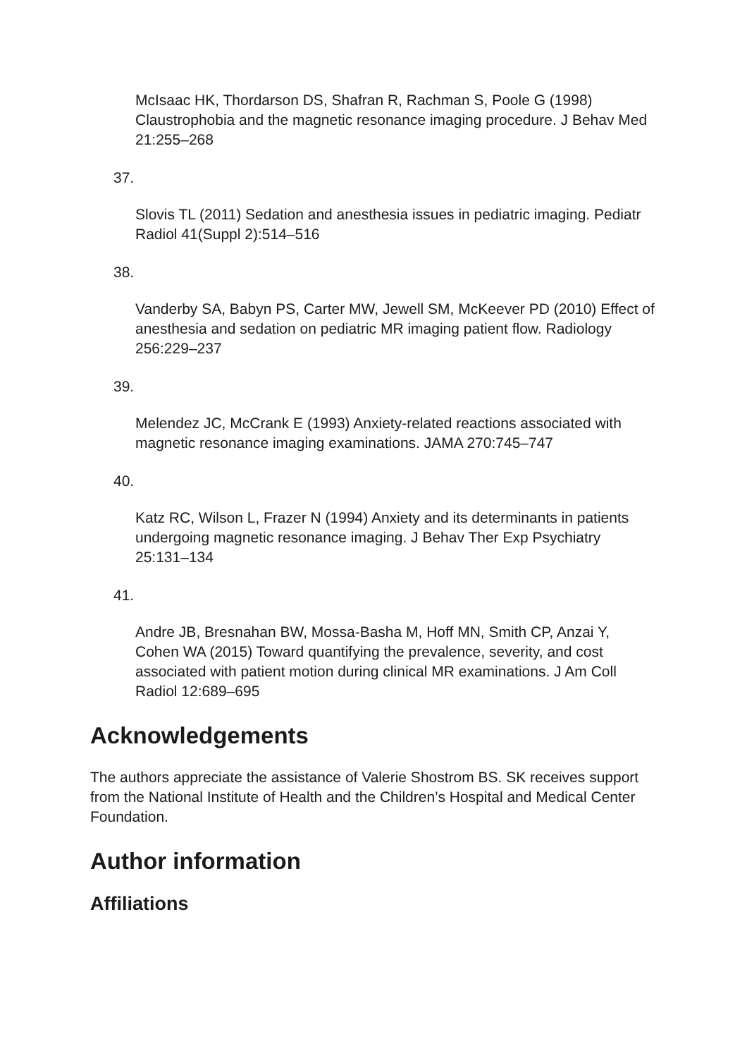McIsaac HK, Thordarson DS, Shafran R, Rachman S, Poole G (1998) Claustrophobia and the magnetic resonance imaging procedure. J Behav Med 21:255–268
37.
Slovis TL (2011) Sedation and anesthesia issues in pediatric imaging. Pediatr Radiol 41(Suppl 2):514–516
38.
Vanderby SA, Babyn PS, Carter MW, Jewell SM, McKeever PD (2010) Effect of anesthesia and sedation on pediatric MR imaging patient flow. Radiology 256:229–237
39.
Melendez JC, McCrank E (1993) Anxiety-related reactions associated with magnetic resonance imaging examinations. JAMA 270:745–747
40.
Katz RC, Wilson L, Frazer N (1994) Anxiety and its determinants in patients undergoing magnetic resonance imaging. J Behav Ther Exp Psychiatry 25:131–134
41.
Andre JB, Bresnahan BW, Mossa-Basha M, Hoff MN, Smith CP, Anzai Y, Cohen WA (2015) Toward quantifying the prevalence, severity, and cost associated with patient motion during clinical MR examinations. J Am Coll Radiol 12:689–695
Acknowledgements
The authors appreciate the assistance of Valerie Shostrom BS. SK receives support from the National Institute of Health and the Children’s Hospital and Medical Center Foundation.
Author information
Affiliations